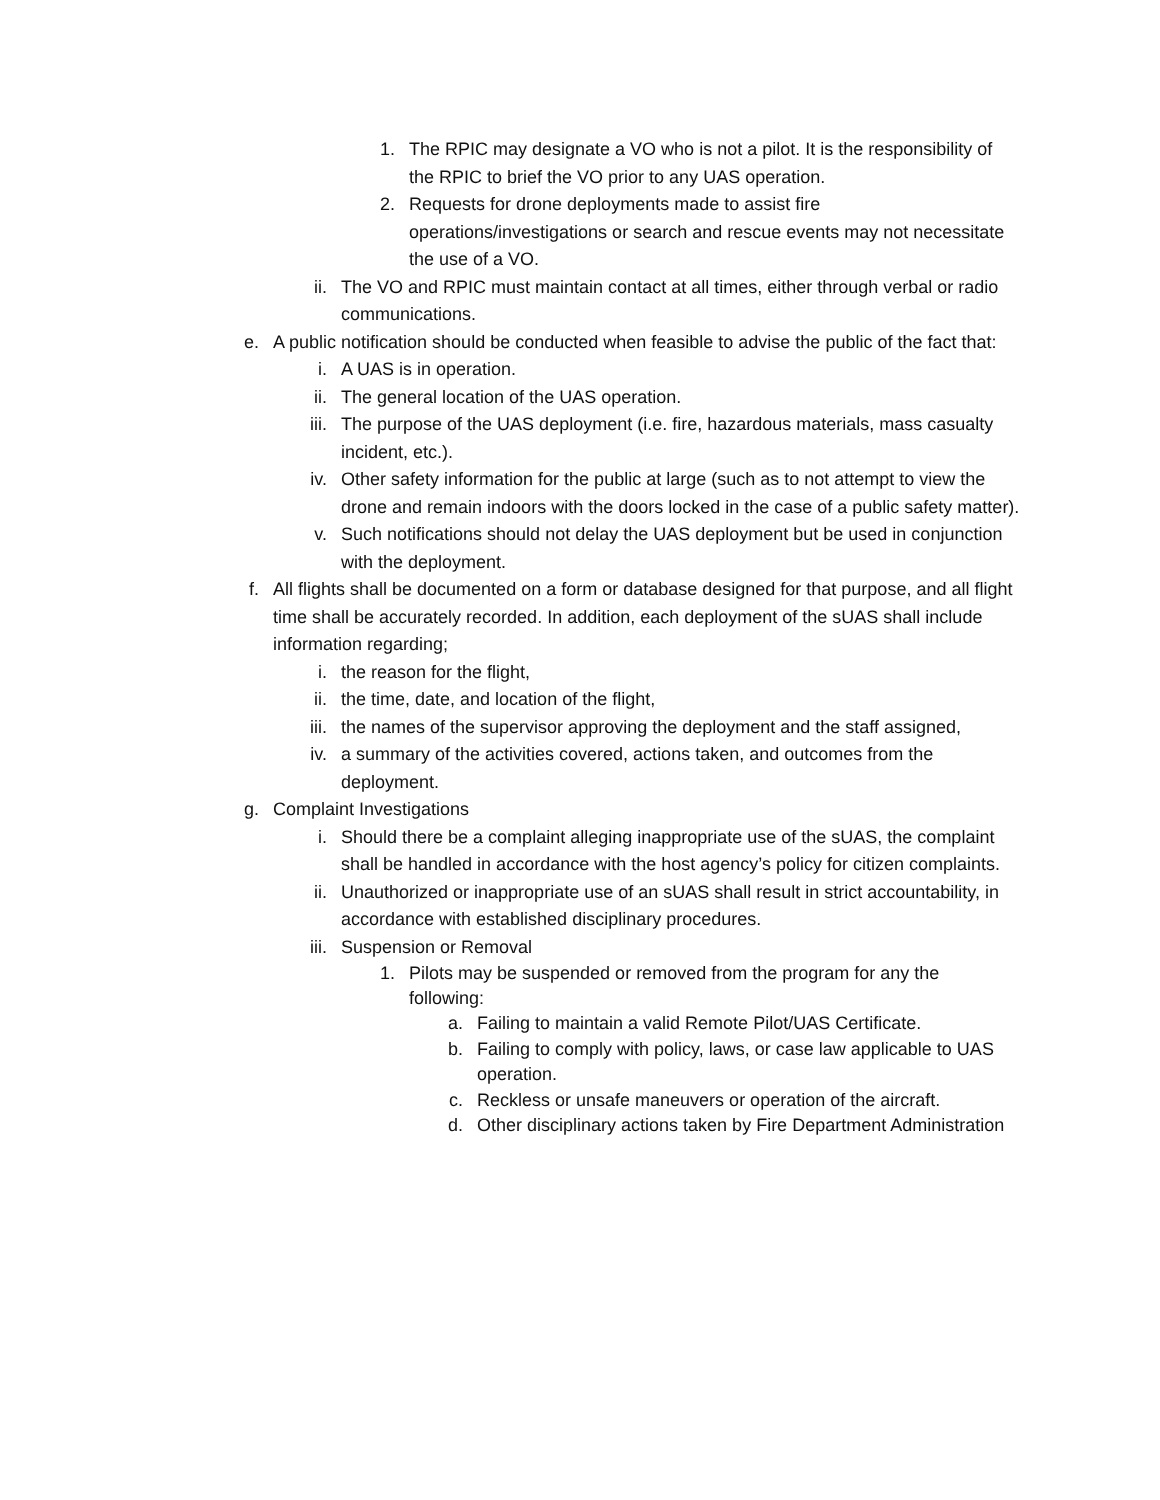1. The RPIC may designate a VO who is not a pilot. It is the responsibility of the RPIC to brief the VO prior to any UAS operation.
2. Requests for drone deployments made to assist fire operations/investigations or search and rescue events may not necessitate the use of a VO.
ii. The VO and RPIC must maintain contact at all times, either through verbal or radio communications.
e. A public notification should be conducted when feasible to advise the public of the fact that:
i. A UAS is in operation.
ii. The general location of the UAS operation.
iii. The purpose of the UAS deployment (i.e. fire, hazardous materials, mass casualty incident, etc.).
iv. Other safety information for the public at large (such as to not attempt to view the drone and remain indoors with the doors locked in the case of a public safety matter).
v. Such notifications should not delay the UAS deployment but be used in conjunction with the deployment.
f. All flights shall be documented on a form or database designed for that purpose, and all flight time shall be accurately recorded. In addition, each deployment of the sUAS shall include information regarding;
i. the reason for the flight,
ii. the time, date, and location of the flight,
iii. the names of the supervisor approving the deployment and the staff assigned,
iv. a summary of the activities covered, actions taken, and outcomes from the deployment.
g. Complaint Investigations
i. Should there be a complaint alleging inappropriate use of the sUAS, the complaint shall be handled in accordance with the host agency’s policy for citizen complaints.
ii. Unauthorized or inappropriate use of an sUAS shall result in strict accountability, in accordance with established disciplinary procedures.
iii. Suspension or Removal
1. Pilots may be suspended or removed from the program for any the following:
a. Failing to maintain a valid Remote Pilot/UAS Certificate.
b. Failing to comply with policy, laws, or case law applicable to UAS operation.
c. Reckless or unsafe maneuvers or operation of the aircraft.
d. Other disciplinary actions taken by Fire Department Administration